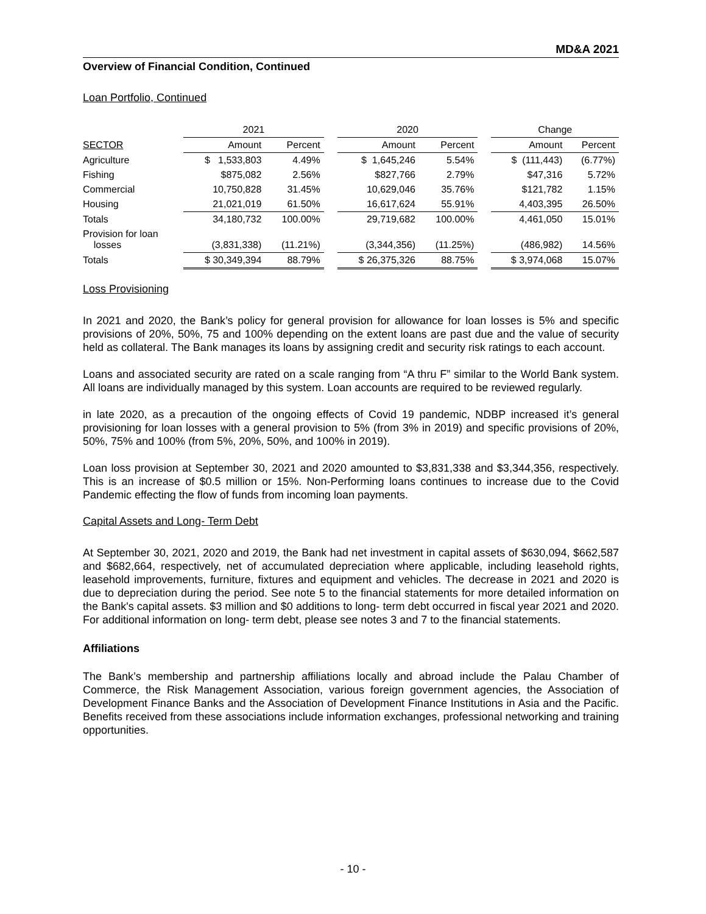MD&A 2021
Overview of Financial Condition, Continued
Loan Portfolio, Continued
| | 2021 | | | 2020 | | | Change | |
| --- | --- | --- | --- | --- | --- | --- | --- | --- |
| SECTOR | Amount | Percent | | Amount | Percent | | Amount | Percent |
| Agriculture | $ 1,533,803 | 4.49% | | $ 1,645,246 | 5.54% | | $ (111,443) | (6.77%) |
| Fishing | $875,082 | 2.56% | | $827,766 | 2.79% | | $47,316 | 5.72% |
| Commercial | 10,750,828 | 31.45% | | 10,629,046 | 35.76% | | $121,782 | 1.15% |
| Housing | 21,021,019 | 61.50% | | 16,617,624 | 55.91% | | 4,403,395 | 26.50% |
| Totals | 34,180,732 | 100.00% | | 29,719,682 | 100.00% | | 4,461,050 | 15.01% |
| Provision for loan losses | (3,831,338) | (11.21%) | | (3,344,356) | (11.25%) | | (486,982) | 14.56% |
| Totals | $ 30,349,394 | 88.79% | | $ 26,375,326 | 88.75% | | $ 3,974,068 | 15.07% |
Loss Provisioning
In 2021 and 2020, the Bank’s policy for general provision for allowance for loan losses is 5% and specific provisions of 20%, 50%, 75 and 100% depending on the extent loans are past due and the value of security held as collateral. The Bank manages its loans by assigning credit and security risk ratings to each account.
Loans and associated security are rated on a scale ranging from “A thru F” similar to the World Bank system. All loans are individually managed by this system. Loan accounts are required to be reviewed regularly.
in late 2020, as a precaution of the ongoing effects of Covid 19 pandemic, NDBP increased it’s general provisioning for loan losses with a general provision to 5% (from 3% in 2019) and specific provisions of 20%, 50%, 75% and 100% (from 5%, 20%, 50%, and 100% in 2019).
Loan loss provision at September 30, 2021 and 2020 amounted to $3,831,338 and $3,344,356, respectively. This is an increase of $0.5 million or 15%. Non-Performing loans continues to increase due to the Covid Pandemic effecting the flow of funds from incoming loan payments.
Capital Assets and Long- Term Debt
At September 30, 2021, 2020 and 2019, the Bank had net investment in capital assets of $630,094, $662,587 and $682,664, respectively, net of accumulated depreciation where applicable, including leasehold rights, leasehold improvements, furniture, fixtures and equipment and vehicles. The decrease in 2021 and 2020 is due to depreciation during the period. See note 5 to the financial statements for more detailed information on the Bank's capital assets. $3 million and $0 additions to long- term debt occurred in fiscal year 2021 and 2020. For additional information on long- term debt, please see notes 3 and 7 to the financial statements.
Affiliations
The Bank’s membership and partnership affiliations locally and abroad include the Palau Chamber of Commerce, the Risk Management Association, various foreign government agencies, the Association of Development Finance Banks and the Association of Development Finance Institutions in Asia and the Pacific. Benefits received from these associations include information exchanges, professional networking and training opportunities.
- 10 -